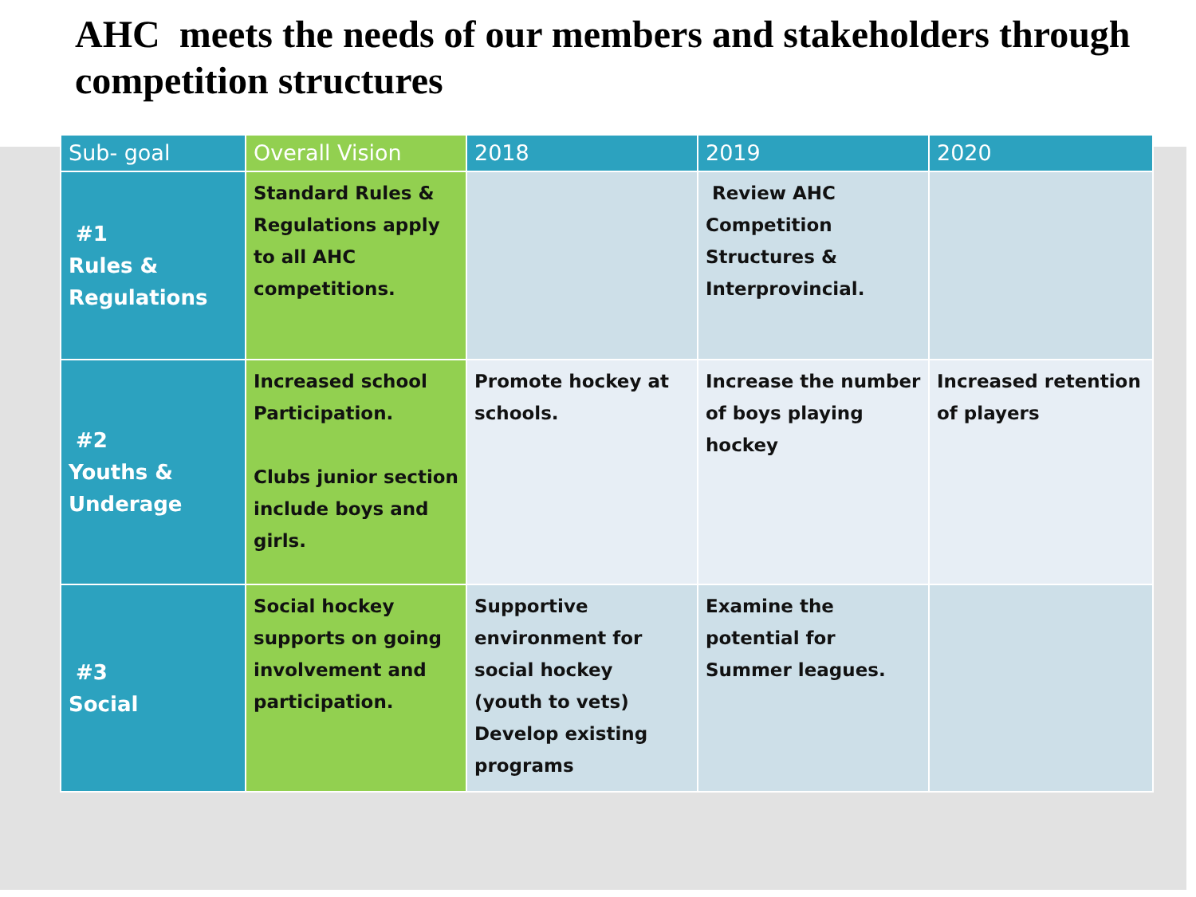AHC meets the needs of our members and stakeholders through competition structures
| Sub- goal | Overall Vision | 2018 | 2019 | 2020 |
| --- | --- | --- | --- | --- |
| #1 Rules & Regulations | Standard Rules & Regulations apply to all AHC competitions. | | Review AHC Competition Structures & Interprovincial. | |
| #2 Youths & Underage | Increased school Participation. Clubs junior section include boys and girls. | Promote hockey at schools. | Increase the number of boys playing hockey | Increased retention of players |
| #3 Social | Social hockey supports on going involvement and participation. | Supportive environment for social hockey (youth to vets) Develop existing programs | Examine the potential for Summer leagues. | |